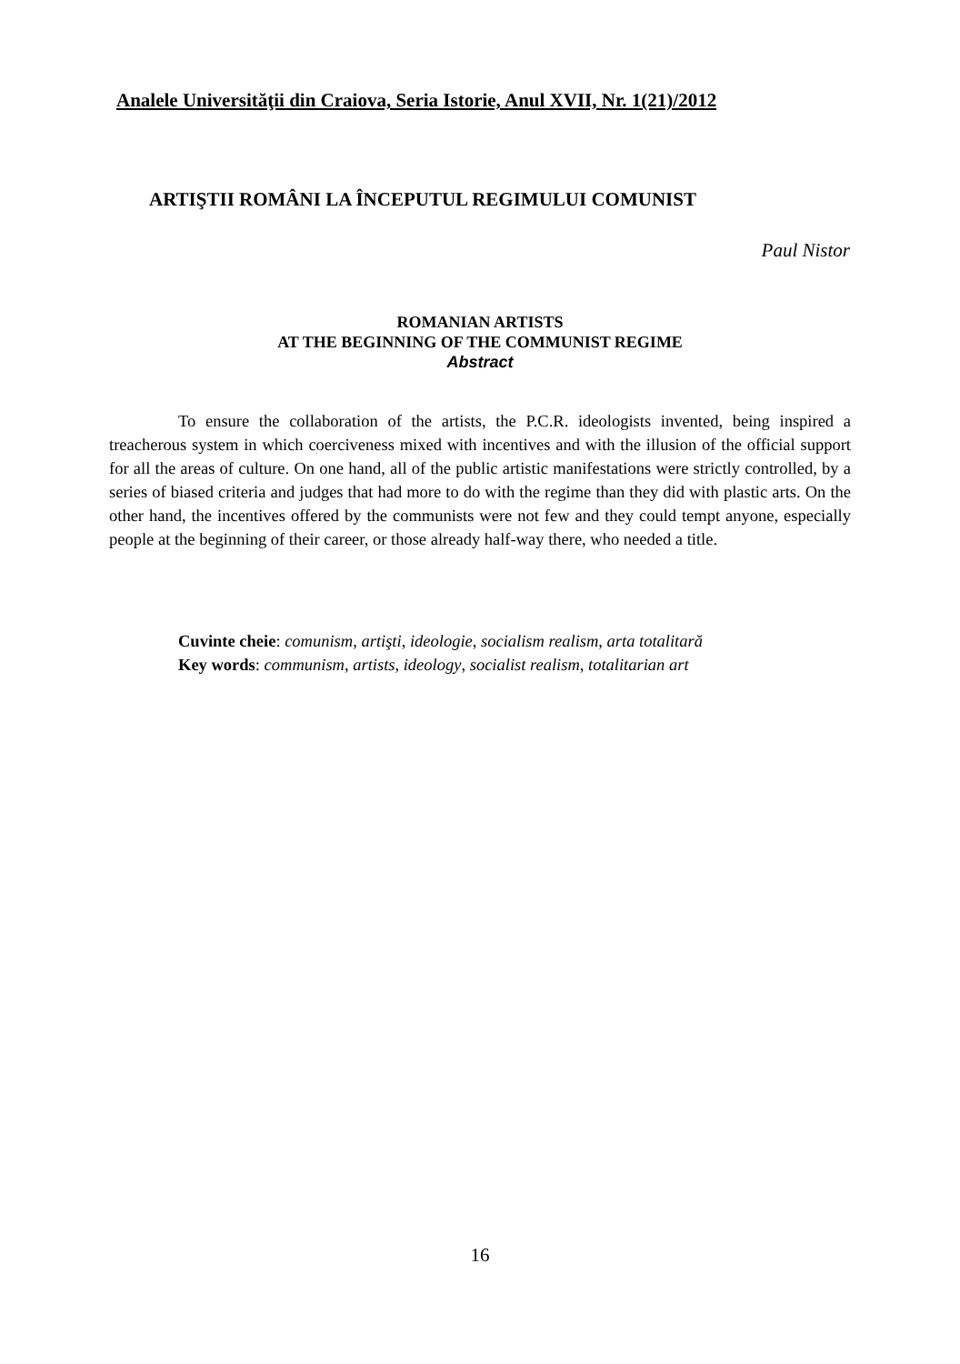Analele Universităţii din Craiova, Seria Istorie, Anul XVII, Nr. 1(21)/2012
ARTIŞTII ROMÂNI LA ÎNCEPUTUL REGIMULUI COMUNIST
Paul Nistor
ROMANIAN ARTISTS
AT THE BEGINNING OF THE COMMUNIST REGIME
Abstract
To ensure the collaboration of the artists, the P.C.R. ideologists invented, being inspired a treacherous system in which coerciveness mixed with incentives and with the illusion of the official support for all the areas of culture. On one hand, all of the public artistic manifestations were strictly controlled, by a series of biased criteria and judges that had more to do with the regime than they did with plastic arts. On the other hand, the incentives offered by the communists were not few and they could tempt anyone, especially people at the beginning of their career, or those already half-way there, who needed a title.
Cuvinte cheie: comunism, artişti, ideologie, socialism realism, arta totalitară
Key words: communism, artists, ideology, socialist realism, totalitarian art
16